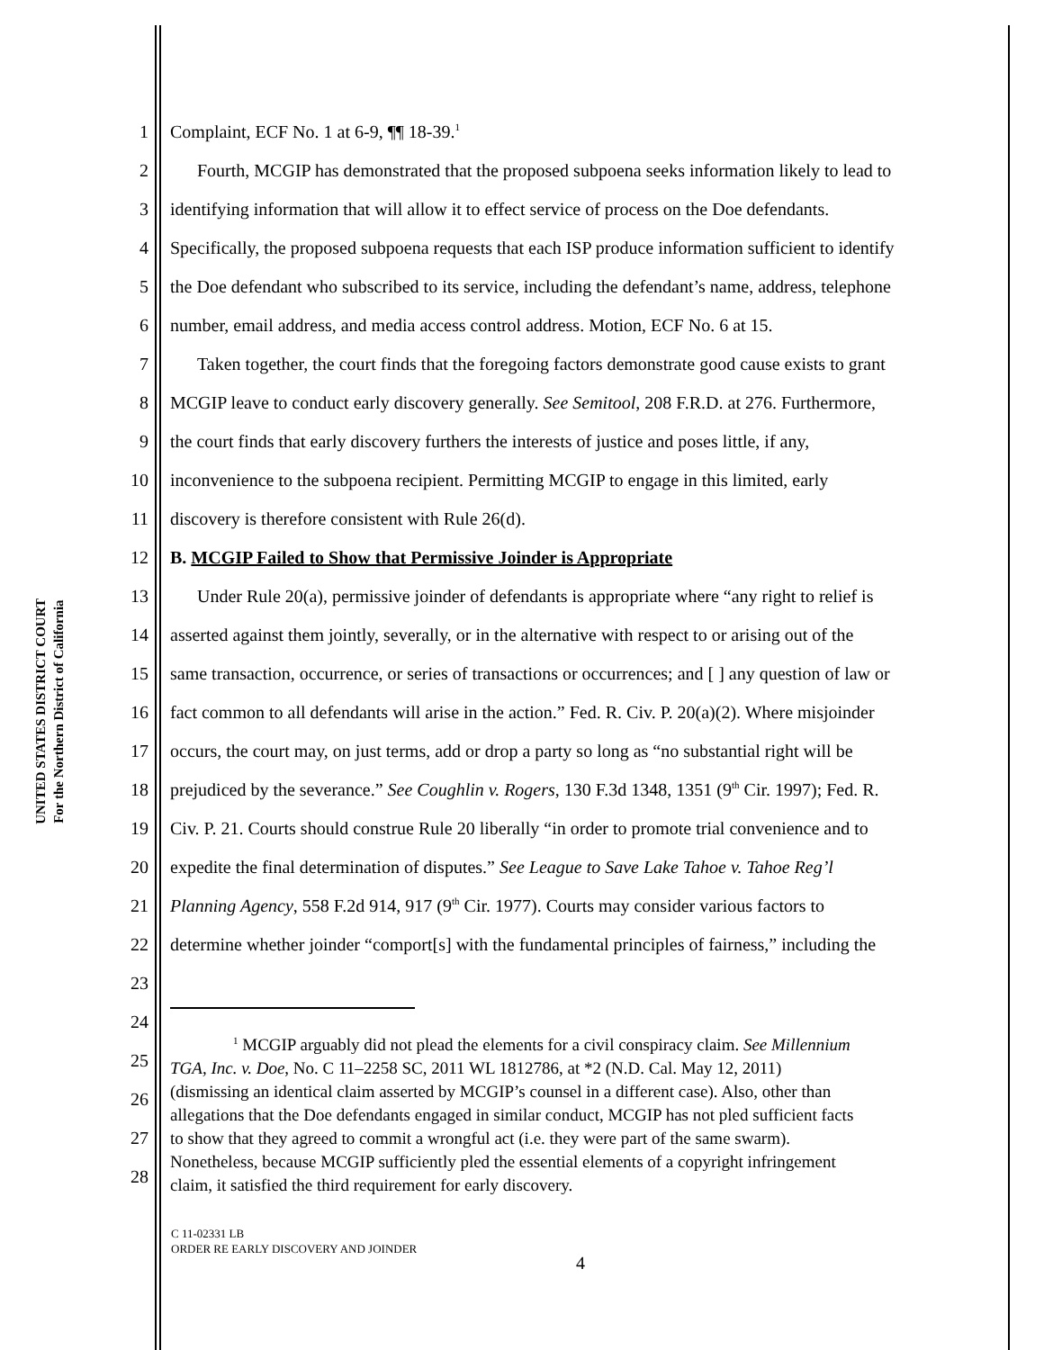UNITED STATES DISTRICT COURT
For the Northern District of California
1 Complaint, ECF No. 1 at 6-9, ¶¶ 18-39.<sup>1</sup>
2 Fourth, MCGIP has demonstrated that the proposed subpoena seeks information likely to lead to
3 identifying information that will allow it to effect service of process on the Doe defendants.
4 Specifically, the proposed subpoena requests that each ISP produce information sufficient to identify
5 the Doe defendant who subscribed to its service, including the defendant’s name, address, telephone
6 number, email address, and media access control address. Motion, ECF No. 6 at 15.
7 Taken together, the court finds that the foregoing factors demonstrate good cause exists to grant
8 MCGIP leave to conduct early discovery generally. See Semitool, 208 F.R.D. at 276. Furthermore,
9 the court finds that early discovery furthers the interests of justice and poses little, if any,
10 inconvenience to the subpoena recipient. Permitting MCGIP to engage in this limited, early
11 discovery is therefore consistent with Rule 26(d).
12 B. MCGIP Failed to Show that Permissive Joinder is Appropriate
13 Under Rule 20(a), permissive joinder of defendants is appropriate where “any right to relief is
14 asserted against them jointly, severally, or in the alternative with respect to or arising out of the
15 same transaction, occurrence, or series of transactions or occurrences; and [ ] any question of law or
16 fact common to all defendants will arise in the action.” Fed. R. Civ. P. 20(a)(2). Where misjoinder
17 occurs, the court may, on just terms, add or drop a party so long as “no substantial right will be
18 prejudiced by the severance.” See Coughlin v. Rogers, 130 F.3d 1348, 1351 (9<sup>th</sup> Cir. 1997); Fed. R.
19 Civ. P. 21. Courts should construe Rule 20 liberally “in order to promote trial convenience and to
20 expedite the final determination of disputes.” See League to Save Lake Tahoe v. Tahoe Reg’l
21 Planning Agency, 558 F.2d 914, 917 (9<sup>th</sup> Cir. 1977). Courts may consider various factors to
22 determine whether joinder “comport[s] with the fundamental principles of fairness,” including the
23
24
25
26
27
28
<sup>1</sup> MCGIP arguably did not plead the elements for a civil conspiracy claim. See Millennium
TGA, Inc. v. Doe, No. C 11–2258 SC, 2011 WL 1812786, at *2 (N.D. Cal. May 12, 2011)
(dismissing an identical claim asserted by MCGIP’s counsel in a different case). Also, other than
allegations that the Doe defendants engaged in similar conduct, MCGIP has not pled sufficient facts
to show that they agreed to commit a wrongful act (i.e. they were part of the same swarm).
Nonetheless, because MCGIP sufficiently pled the essential elements of a copyright infringement
claim, it satisfied the third requirement for early discovery.
C 11-02331 LB
ORDER RE EARLY DISCOVERY AND JOINDER
4